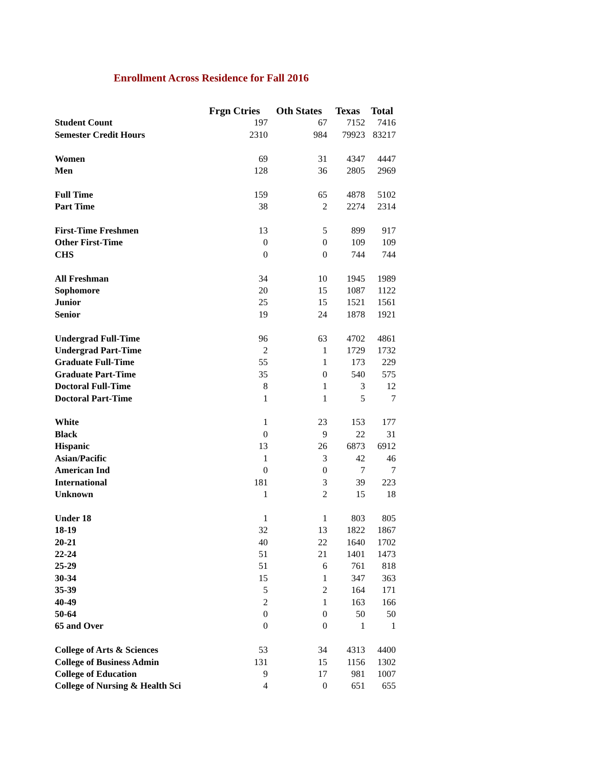Enrollment Across Residence for Fall 2016
| | Frgn Ctries | Oth States | Texas | Total |
| --- | --- | --- | --- | --- |
| Student Count | 197 | 67 | 7152 | 7416 |
| Semester Credit Hours | 2310 | 984 | 79923 | 83217 |
| Women | 69 | 31 | 4347 | 4447 |
| Men | 128 | 36 | 2805 | 2969 |
| Full Time | 159 | 65 | 4878 | 5102 |
| Part Time | 38 | 2 | 2274 | 2314 |
| First-Time Freshmen | 13 | 5 | 899 | 917 |
| Other First-Time | 0 | 0 | 109 | 109 |
| CHS | 0 | 0 | 744 | 744 |
| All Freshman | 34 | 10 | 1945 | 1989 |
| Sophomore | 20 | 15 | 1087 | 1122 |
| Junior | 25 | 15 | 1521 | 1561 |
| Senior | 19 | 24 | 1878 | 1921 |
| Undergrad Full-Time | 96 | 63 | 4702 | 4861 |
| Undergrad Part-Time | 2 | 1 | 1729 | 1732 |
| Graduate Full-Time | 55 | 1 | 173 | 229 |
| Graduate Part-Time | 35 | 0 | 540 | 575 |
| Doctoral Full-Time | 8 | 1 | 3 | 12 |
| Doctoral Part-Time | 1 | 1 | 5 | 7 |
| White | 1 | 23 | 153 | 177 |
| Black | 0 | 9 | 22 | 31 |
| Hispanic | 13 | 26 | 6873 | 6912 |
| Asian/Pacific | 1 | 3 | 42 | 46 |
| American Ind | 0 | 0 | 7 | 7 |
| International | 181 | 3 | 39 | 223 |
| Unknown | 1 | 2 | 15 | 18 |
| Under 18 | 1 | 1 | 803 | 805 |
| 18-19 | 32 | 13 | 1822 | 1867 |
| 20-21 | 40 | 22 | 1640 | 1702 |
| 22-24 | 51 | 21 | 1401 | 1473 |
| 25-29 | 51 | 6 | 761 | 818 |
| 30-34 | 15 | 1 | 347 | 363 |
| 35-39 | 5 | 2 | 164 | 171 |
| 40-49 | 2 | 1 | 163 | 166 |
| 50-64 | 0 | 0 | 50 | 50 |
| 65 and Over | 0 | 0 | 1 | 1 |
| College of Arts & Sciences | 53 | 34 | 4313 | 4400 |
| College of Business Admin | 131 | 15 | 1156 | 1302 |
| College of Education | 9 | 17 | 981 | 1007 |
| College of Nursing & Health Sci | 4 | 0 | 651 | 655 |